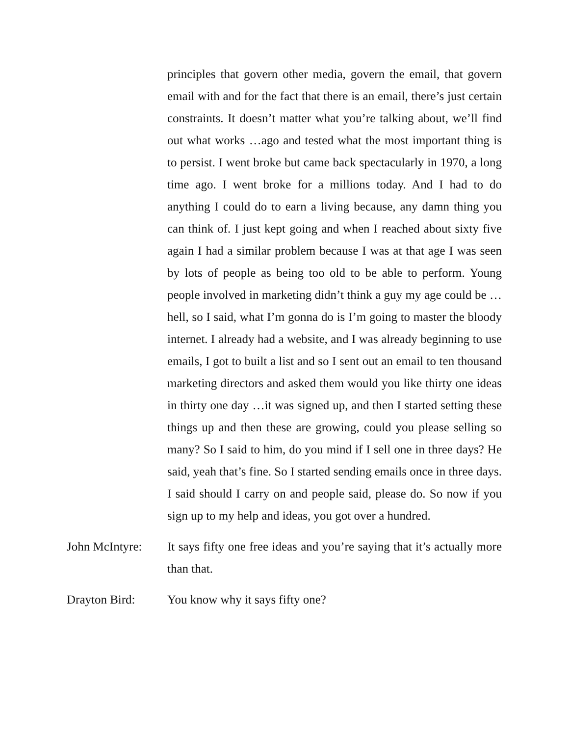principles that govern other media, govern the email, that govern email with and for the fact that there is an email, there’s just certain constraints. It doesn’t matter what you’re talking about, we’ll find out what works …ago and tested what the most important thing is to persist. I went broke but came back spectacularly in 1970, a long time ago. I went broke for a millions today. And I had to do anything I could do to earn a living because, any damn thing you can think of. I just kept going and when I reached about sixty five again I had a similar problem because I was at that age I was seen by lots of people as being too old to be able to perform. Young people involved in marketing didn’t think a guy my age could be …hell, so I said, what I’m gonna do is I’m going to master the bloody internet. I already had a website, and I was already beginning to use emails, I got to built a list and so I sent out an email to ten thousand marketing directors and asked them would you like thirty one ideas in thirty one day …it was signed up, and then I started setting these things up and then these are growing, could you please selling so many? So I said to him, do you mind if I sell one in three days? He said, yeah that’s fine. So I started sending emails once in three days. I said should I carry on and people said, please do. So now if you sign up to my help and ideas, you got over a hundred.
John McIntyre:
It says fifty one free ideas and you’re saying that it’s actually more than that.
Drayton Bird: You know why it says fifty one?